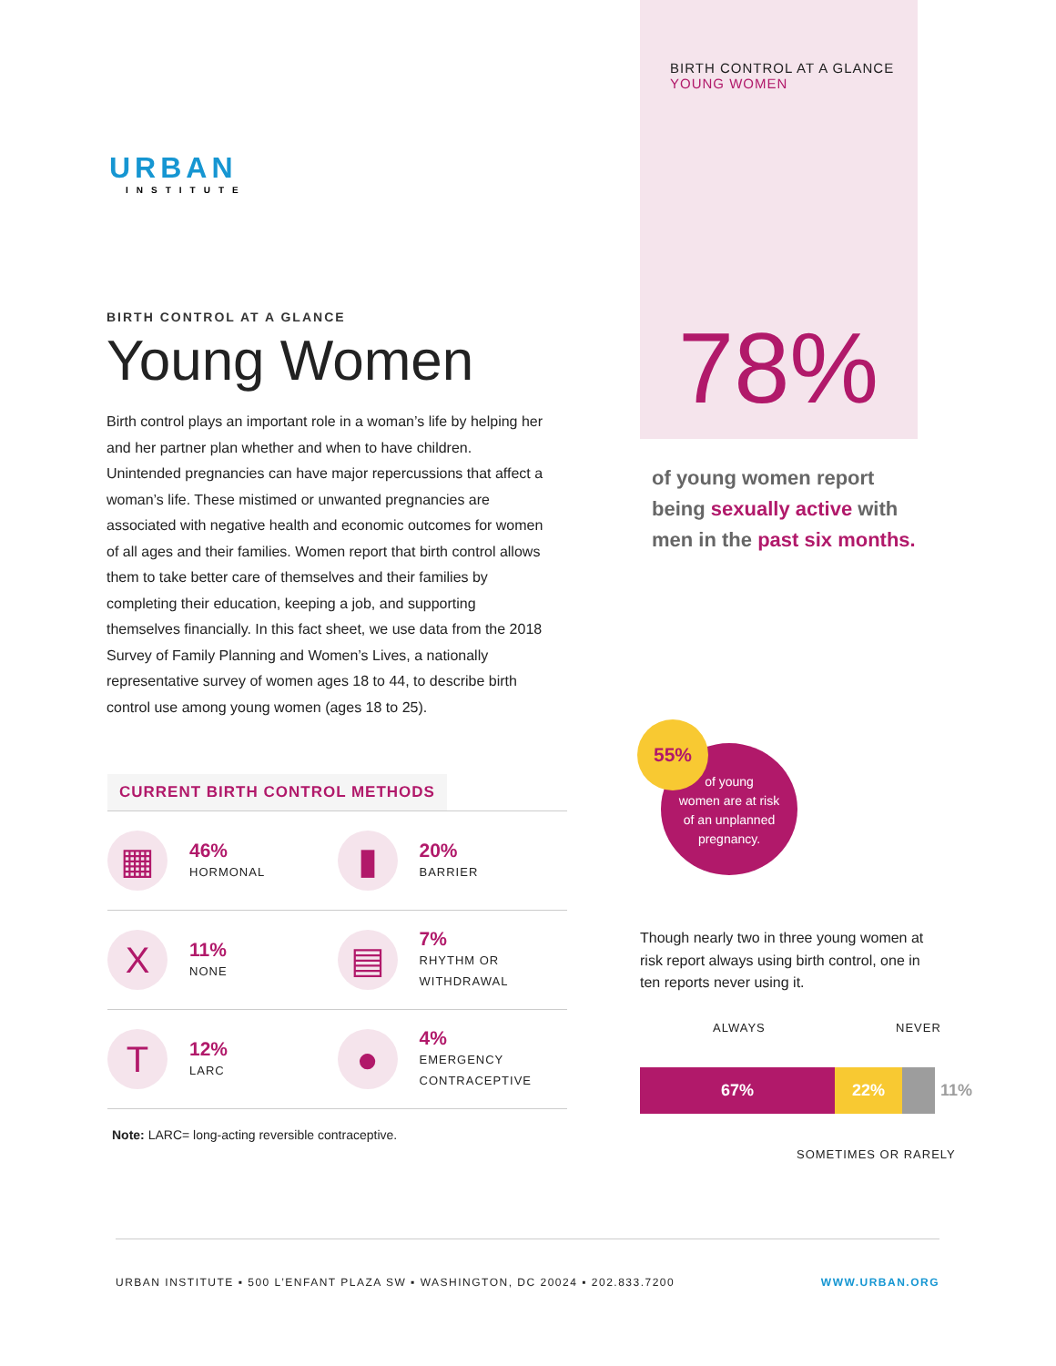BIRTH CONTROL AT A GLANCE
YOUNG WOMEN
URBAN
INSTITUTE
BIRTH CONTROL AT A GLANCE
Young Women
Birth control plays an important role in a woman’s life by helping her and her partner plan whether and when to have children. Unintended pregnancies can have major repercussions that affect a woman’s life. These mistimed or unwanted pregnancies are associated with negative health and economic outcomes for women of all ages and their families. Women report that birth control allows them to take better care of themselves and their families by completing their education, keeping a job, and supporting themselves financially. In this fact sheet, we use data from the 2018 Survey of Family Planning and Women’s Lives, a nationally representative survey of women ages 18 to 44, to describe birth control use among young women (ages 18 to 25).
78%
of young women report being sexually active with men in the past six months.
of young
women are at risk
of an unplanned
pregnancy.
55%
CURRENT BIRTH CONTROL METHODS
▦
46%
HORMONAL
▮
20%
BARRIER
X
11%
NONE
▤
7%
RHYTHM OR
WITHDRAWAL
T
12%
LARC
●
4%
EMERGENCY
CONTRACEPTIVE
Note: LARC= long-acting reversible contraceptive.
Though nearly two in three young women at risk report always using birth control, one in ten reports never using it.
ALWAYS NEVER
67% 22% 11%
SOMETIMES OR RARELY
URBAN INSTITUTE ▪ 500 L’ENFANT PLAZA SW ▪ WASHINGTON, DC 20024 ▪ 202.833.7200 WWW.URBAN.ORG